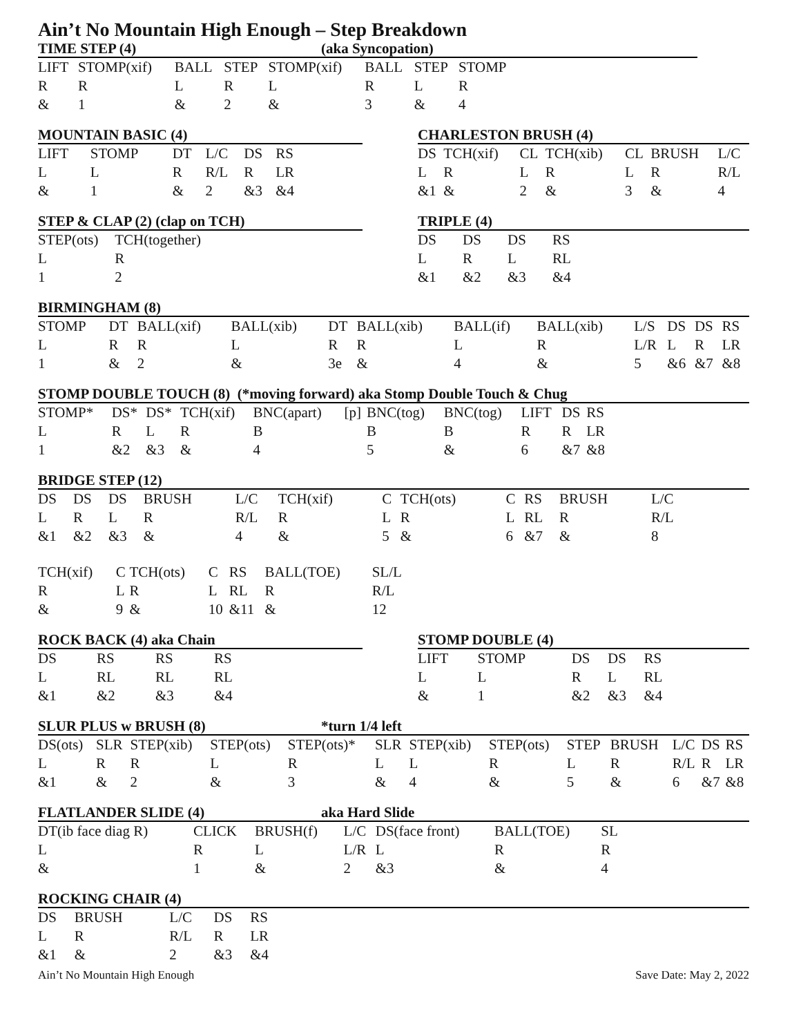Ain’t No Mountain High Enough – Step Breakdown
TIME STEP (4) (aka Syncopation)
| LIFT | STOMP(xif) | BALL | STEP | STOMP(xif) | BALL | STEP | STOMP |
| R | R | L | R | L | R | L | R |
| & | 1 | & | 2 | & | 3 | & | 4 |
MOUNTAIN BASIC (4)
| LIFT | STOMP | DT | L/C | DS | RS |
| L | L | R | R/L | R | LR |
| & | 1 | & | 2 | &3 | &4 |
CHARLESTON BRUSH (4)
| DS | TCH(xif) | CL | TCH(xib) | CL | BRUSH | L/C |
| L | R | L | R | L | R | R/L |
| &1 | & | 2 | & | 3 | & | 4 |
STEP & CLAP (2) (clap on TCH)
| STEP(ots) | TCH(together) |
| L | R |
| 1 | 2 |
TRIPLE (4)
| DS | DS | DS | RS |
| L | R | L | RL |
| &1 | &2 | &3 | &4 |
BIRMINGHAM (8)
| STOMP | DT | BALL(xif) | BALL(xib) | DT | BALL(xib) | BALL(if) | BALL(xib) | L/S | DS | DS | RS |
| L | R | R | L | R | R | L | R | L/R | L | R | LR |
| 1 | & | 2 | & | 3e | & | 4 | & | 5 | &6 | &7 | &8 |
STOMP DOUBLE TOUCH (8) (*moving forward) aka Stomp Double Touch & Chug
| STOMP* | DS* | DS* | TCH(xif) | BNC(apart) | [p] | BNC(tog) | BNC(tog) | LIFT | DS | RS |
| L | R | L | R | B | | B | B | R | R | LR |
| 1 | &2 | &3 | & | 4 | | 5 | & | 6 | &7 | &8 |
BRIDGE STEP (12)
| DS | DS | DS | BRUSH | L/C | TCH(xif) | C | TCH(ots) | C | RS | BRUSH | L/C |
| L | R | L | R | R/L | R | L | R | L | RL | R | R/L |
| &1 | &2 | &3 | & | 4 | & | 5 | & | 6 | &7 | & | 8 |
| TCH(xif) | C | TCH(ots) | C | RS | BALL(TOE) | SL/L |
| R | L | R | L | RL | R | R/L |
| & | 9 | & | 10 | &11 | & | 12 |
ROCK BACK (4) aka Chain
| DS | RS | RS | RS |
| L | RL | RL | RL |
| &1 | &2 | &3 | &4 |
STOMP DOUBLE (4)
| LIFT | STOMP | DS | DS | RS |
| L | L | R | L | RL |
| & | 1 | &2 | &3 | &4 |
SLUR PLUS w BRUSH (8) *turn 1/4 left
| DS(ots) | SLR | STEP(xib) | STEP(ots) | STEP(ots)* | SLR | STEP(xib) | STEP(ots) | STEP | BRUSH | L/C | DS | RS |
| L | R | R | L | R | L | L | R | L | R | R/L | R | LR |
| &1 | & | 2 | & | 3 | & | 4 | & | 5 | & | 6 | &7 | &8 |
FLATLANDER SLIDE (4) aka Hard Slide
| DT(ib face diag R) | CLICK | BRUSH(f) | L/C | DS(face front) | BALL(TOE) | SL |
| L | R | L | L/R | L | R | R |
| & | 1 | & | 2 | &3 | & | 4 |
ROCKING CHAIR (4)
| DS | BRUSH | L/C | DS | RS |
| L | R | R/L | R | LR |
| &1 | & | 2 | &3 | &4 |
Ain’t No Mountain High Enough Save Date: May 2, 2022